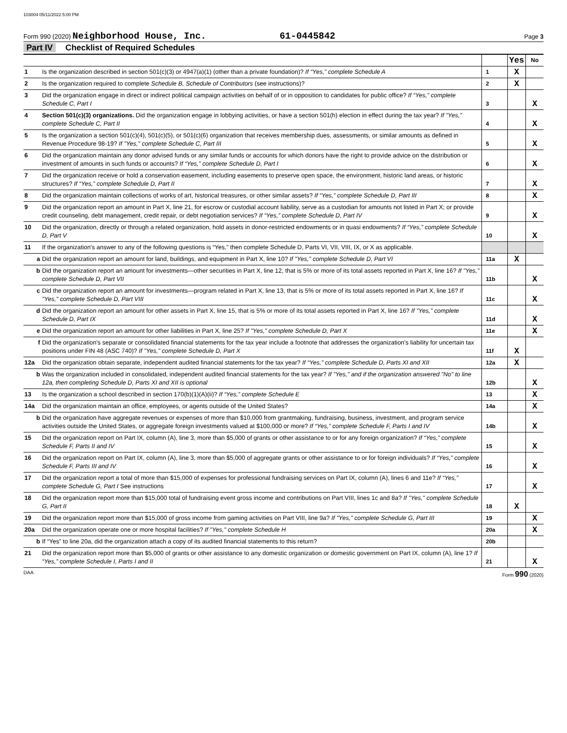103004 05/11/2022 5:00 PM
Form 990 (2020) Neighborhood House, Inc. 61-0445842 Page 3
Part IV Checklist of Required Schedules
| | | | Yes | No |
| 1 | Is the organization described in section 501(c)(3) or 4947(a)(1) (other than a private foundation)? If “Yes,” complete Schedule A | 1 | X | |
| 2 | Is the organization required to complete Schedule B, Schedule of Contributors (see instructions)? | 2 | X | |
| 3 | Did the organization engage in direct or indirect political campaign activities on behalf of or in opposition to candidates for public office? If “Yes,” complete Schedule C, Part I | 3 | | X |
| 4 | Section 501(c)(3) organizations. Did the organization engage in lobbying activities, or have a section 501(h) election in effect during the tax year? If "Yes," complete Schedule C, Part II | 4 | | X |
| 5 | Is the organization a section 501(c)(4), 501(c)(5), or 501(c)(6) organization that receives membership dues, assessments, or similar amounts as defined in Revenue Procedure 98-19? If "Yes," complete Schedule C, Part III | 5 | | X |
| 6 | Did the organization maintain any donor advised funds or any similar funds or accounts for which donors have the right to provide advice on the distribution or investment of amounts in such funds or accounts? If “Yes,” complete Schedule D, Part I | 6 | | X |
| 7 | Did the organization receive or hold a conservation easement, including easements to preserve open space, the environment, historic land areas, or historic structures? If “Yes,” complete Schedule D, Part II | 7 | | X |
| 8 | Did the organization maintain collections of works of art, historical treasures, or other similar assets? If “Yes,” complete Schedule D, Part III | 8 | | X |
| 9 | Did the organization report an amount in Part X, line 21, for escrow or custodial account liability, serve as a custodian for amounts not listed in Part X; or provide credit counseling, debt management, credit repair, or debt negotiation services? If “Yes,” complete Schedule D, Part IV | 9 | | X |
| 10 | Did the organization, directly or through a related organization, hold assets in donor-restricted endowments or in quasi endowments? If “Yes,” complete Schedule D, Part V | 10 | | X |
| 11 | If the organization's answer to any of the following questions is “Yes,” then complete Schedule D, Parts VI, VII, VIII, IX, or X as applicable. | | | |
| a | Did the organization report an amount for land, buildings, and equipment in Part X, line 10? If "Yes," complete Schedule D, Part VI | 11a | X | |
| b | Did the organization report an amount for investments—other securities in Part X, line 12, that is 5% or more of its total assets reported in Part X, line 16? If "Yes," complete Schedule D, Part VII | 11b | | X |
| c | Did the organization report an amount for investments—program related in Part X, line 13, that is 5% or more of its total assets reported in Part X, line 16? If "Yes," complete Schedule D, Part VIII | 11c | | X |
| d | Did the organization report an amount for other assets in Part X, line 15, that is 5% or more of its total assets reported in Part X, line 16? If "Yes," complete Schedule D, Part IX | 11d | | X |
| e | Did the organization report an amount for other liabilities in Part X, line 25? If "Yes," complete Schedule D, Part X | 11e | | X |
| f | Did the organization's separate or consolidated financial statements for the tax year include a footnote that addresses the organization's liability for uncertain tax positions under FIN 48 (ASC 740)? If "Yes," complete Schedule D, Part X | 11f | X | |
| 12a | Did the organization obtain separate, independent audited financial statements for the tax year? If “Yes,” complete Schedule D, Parts XI and XII | 12a | X | |
| b | Was the organization included in consolidated, independent audited financial statements for the tax year? If "Yes," and if the organization answered "No" to line 12a, then completing Schedule D, Parts XI and XII is optional | 12b | | X |
| 13 | Is the organization a school described in section 170(b)(1)(A)(ii)? If “Yes,” complete Schedule E | 13 | | X |
| 14a | Did the organization maintain an office, employees, or agents outside of the United States? | 14a | | X |
| b | Did the organization have aggregate revenues or expenses of more than $10,000 from grantmaking, fundraising, business, investment, and program service activities outside the United States, or aggregate foreign investments valued at $100,000 or more? If “Yes,” complete Schedule F, Parts I and IV | 14b | | X |
| 15 | Did the organization report on Part IX, column (A), line 3, more than $5,000 of grants or other assistance to or for any foreign organization? If “Yes,” complete Schedule F, Parts II and IV | 15 | | X |
| 16 | Did the organization report on Part IX, column (A), line 3, more than $5,000 of aggregate grants or other assistance to or for foreign individuals? If “Yes,” complete Schedule F, Parts III and IV | 16 | | X |
| 17 | Did the organization report a total of more than $15,000 of expenses for professional fundraising services on Part IX, column (A), lines 6 and 11e? If “Yes,” complete Schedule G, Part I See instructions | 17 | | X |
| 18 | Did the organization report more than $15,000 total of fundraising event gross income and contributions on Part VIII, lines 1c and 8a? If "Yes," complete Schedule G, Part II | 18 | X | |
| 19 | Did the organization report more than $15,000 of gross income from gaming activities on Part VIII, line 9a? If "Yes," complete Schedule G, Part III | 19 | | X |
| 20a | Did the organization operate one or more hospital facilities? If "Yes," complete Schedule H | 20a | | X |
| b | If “Yes” to line 20a, did the organization attach a copy of its audited financial statements to this return? | 20b | | |
| 21 | Did the organization report more than $5,000 of grants or other assistance to any domestic organization or domestic government on Part IX, column (A), line 1? If “Yes,” complete Schedule I, Parts I and II | 21 | | X |
DAA Form 990 (2020)